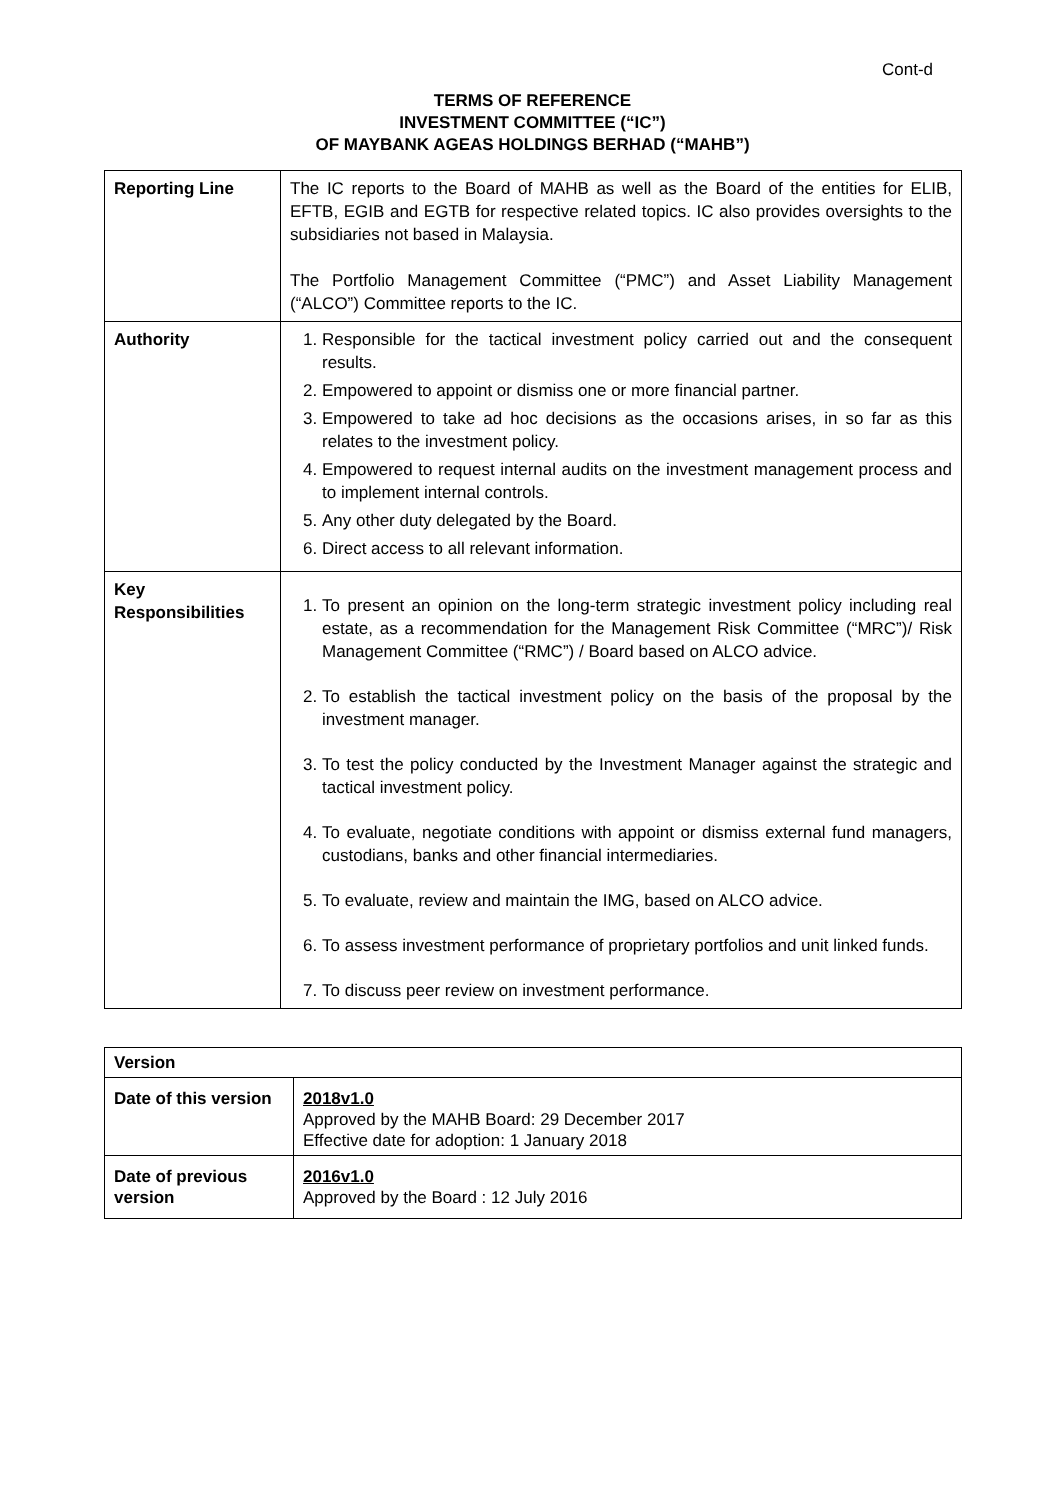Cont-d
TERMS OF REFERENCE
INVESTMENT COMMITTEE (“IC”)
OF MAYBANK AGEAS HOLDINGS BERHAD (“MAHB”)
| Reporting Line | The IC reports to the Board of MAHB as well as the Board of the entities for ELIB, EFTB, EGIB and EGTB for respective related topics. IC also provides oversights to the subsidiaries not based in Malaysia. The Portfolio Management Committee (“PMC”) and Asset Liability Management (“ALCO”) Committee reports to the IC. |
| Authority | 1. Responsible for the tactical investment policy carried out and the consequent results. 2. Empowered to appoint or dismiss one or more financial partner. 3. Empowered to take ad hoc decisions as the occasions arises, in so far as this relates to the investment policy. 4. Empowered to request internal audits on the investment management process and to implement internal controls. 5. Any other duty delegated by the Board. 6. Direct access to all relevant information. |
| Key Responsibilities | 1. To present an opinion on the long-term strategic investment policy including real estate, as a recommendation for the Management Risk Committee (“MRC”)/ Risk Management Committee (“RMC”) / Board based on ALCO advice. 2. To establish the tactical investment policy on the basis of the proposal by the investment manager. 3. To test the policy conducted by the Investment Manager against the strategic and tactical investment policy. 4. To evaluate, negotiate conditions with appoint or dismiss external fund managers, custodians, banks and other financial intermediaries. 5. To evaluate, review and maintain the IMG, based on ALCO advice. 6. To assess investment performance of proprietary portfolios and unit linked funds. 7. To discuss peer review on investment performance. |
| Version | |
| Date of this version | 2018v1.0 Approved by the MAHB Board: 29 December 2017 Effective date for adoption: 1 January 2018 |
| Date of previous version | 2016v1.0 Approved by the Board : 12 July 2016 |